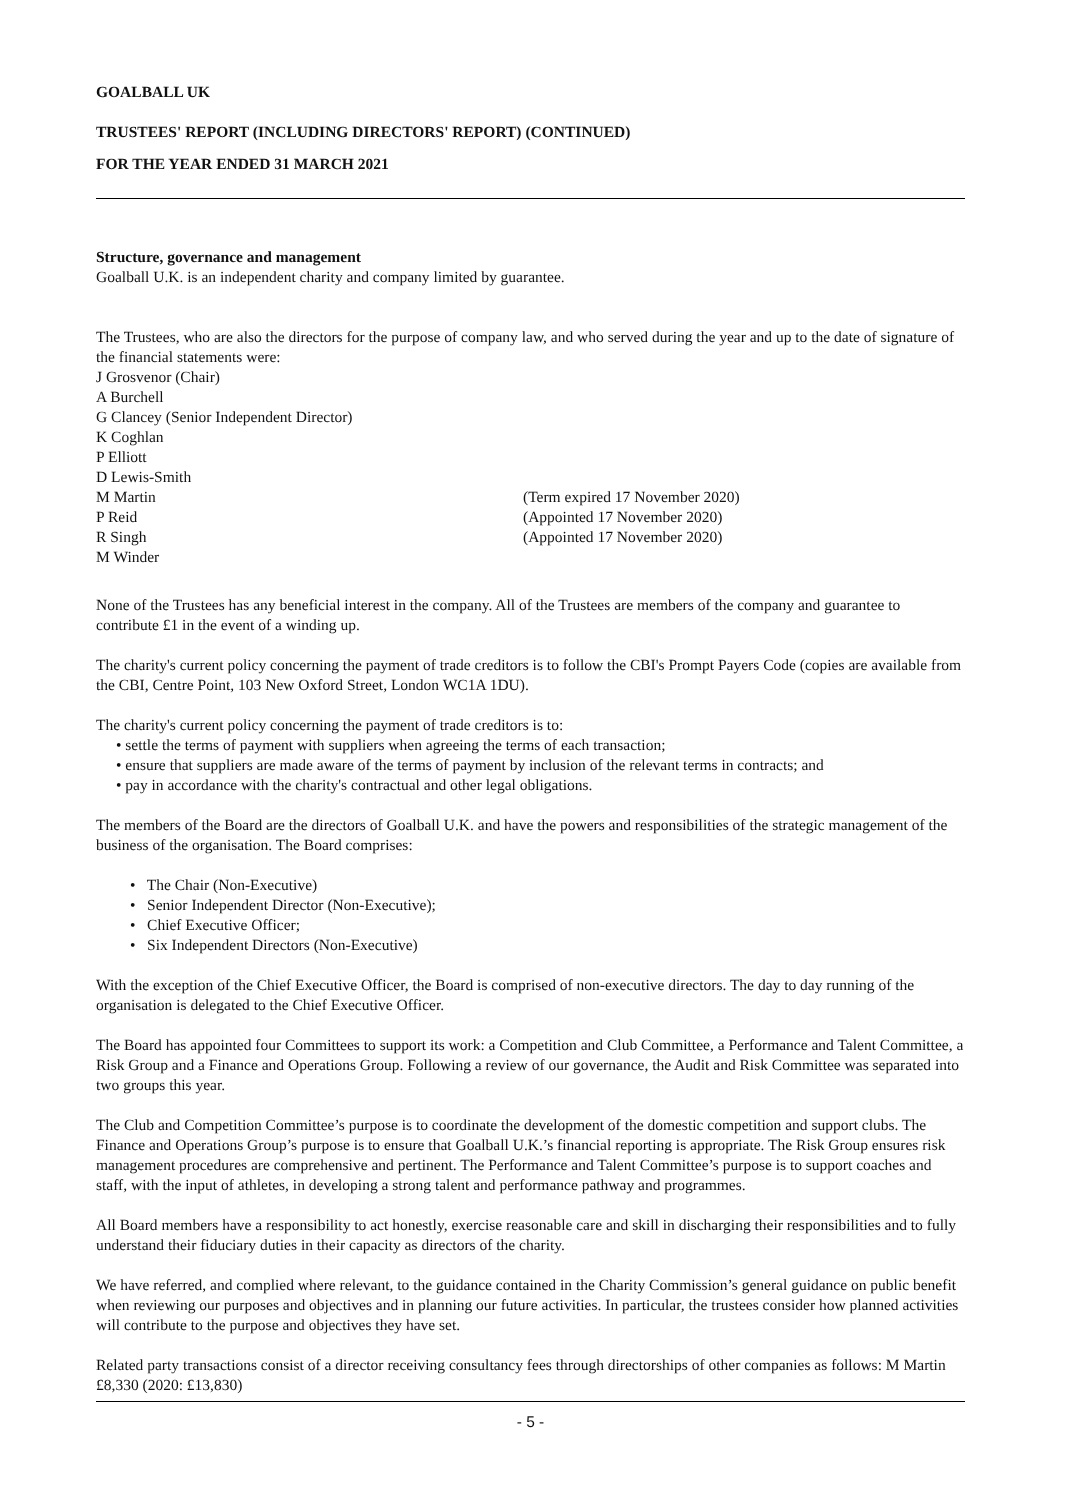GOALBALL UK
TRUSTEES' REPORT (INCLUDING DIRECTORS' REPORT) (CONTINUED)
FOR THE YEAR ENDED 31 MARCH 2021
Structure, governance and management
Goalball U.K. is an independent charity and company limited by guarantee.
The Trustees, who are also the directors for the purpose of company law, and who served during the year and up to the date of signature of the financial statements were:
J Grosvenor (Chair)
A Burchell
G Clancey (Senior Independent Director)
K Coghlan
P Elliott
D Lewis-Smith
M Martin (Term expired 17 November 2020)
P Reid (Appointed 17 November 2020)
R Singh (Appointed 17 November 2020)
M Winder
None of the Trustees has any beneficial interest in the company. All of the Trustees are members of the company and guarantee to contribute £1 in the event of a winding up.
The charity's current policy concerning the payment of trade creditors is to follow the CBI's Prompt Payers Code (copies are available from the CBI, Centre Point, 103 New Oxford Street, London WC1A 1DU).
The charity's current policy concerning the payment of trade creditors is to:
• settle the terms of payment with suppliers when agreeing the terms of each transaction;
• ensure that suppliers are made aware of the terms of payment by inclusion of the relevant terms in contracts; and
• pay in accordance with the charity's contractual and other legal obligations.
The members of the Board are the directors of Goalball U.K. and have the powers and responsibilities of the strategic management of the business of the organisation. The Board comprises:
• The Chair (Non-Executive)
• Senior Independent Director (Non-Executive);
• Chief Executive Officer;
• Six Independent Directors (Non-Executive)
With the exception of the Chief Executive Officer, the Board is comprised of non-executive directors. The day to day running of the organisation is delegated to the Chief Executive Officer.
The Board has appointed four Committees to support its work: a Competition and Club Committee, a Performance and Talent Committee, a Risk Group and a Finance and Operations Group. Following a review of our governance, the Audit and Risk Committee was separated into two groups this year.
The Club and Competition Committee’s purpose is to coordinate the development of the domestic competition and support clubs. The Finance and Operations Group’s purpose is to ensure that Goalball U.K.’s financial reporting is appropriate. The Risk Group ensures risk management procedures are comprehensive and pertinent. The Performance and Talent Committee’s purpose is to support coaches and staff, with the input of athletes, in developing a strong talent and performance pathway and programmes.
All Board members have a responsibility to act honestly, exercise reasonable care and skill in discharging their responsibilities and to fully understand their fiduciary duties in their capacity as directors of the charity.
We have referred, and complied where relevant, to the guidance contained in the Charity Commission’s general guidance on public benefit when reviewing our purposes and objectives and in planning our future activities. In particular, the trustees consider how planned activities will contribute to the purpose and objectives they have set.
Related party transactions consist of a director receiving consultancy fees through directorships of other companies as follows: M Martin £8,330 (2020: £13,830)
- 5 -